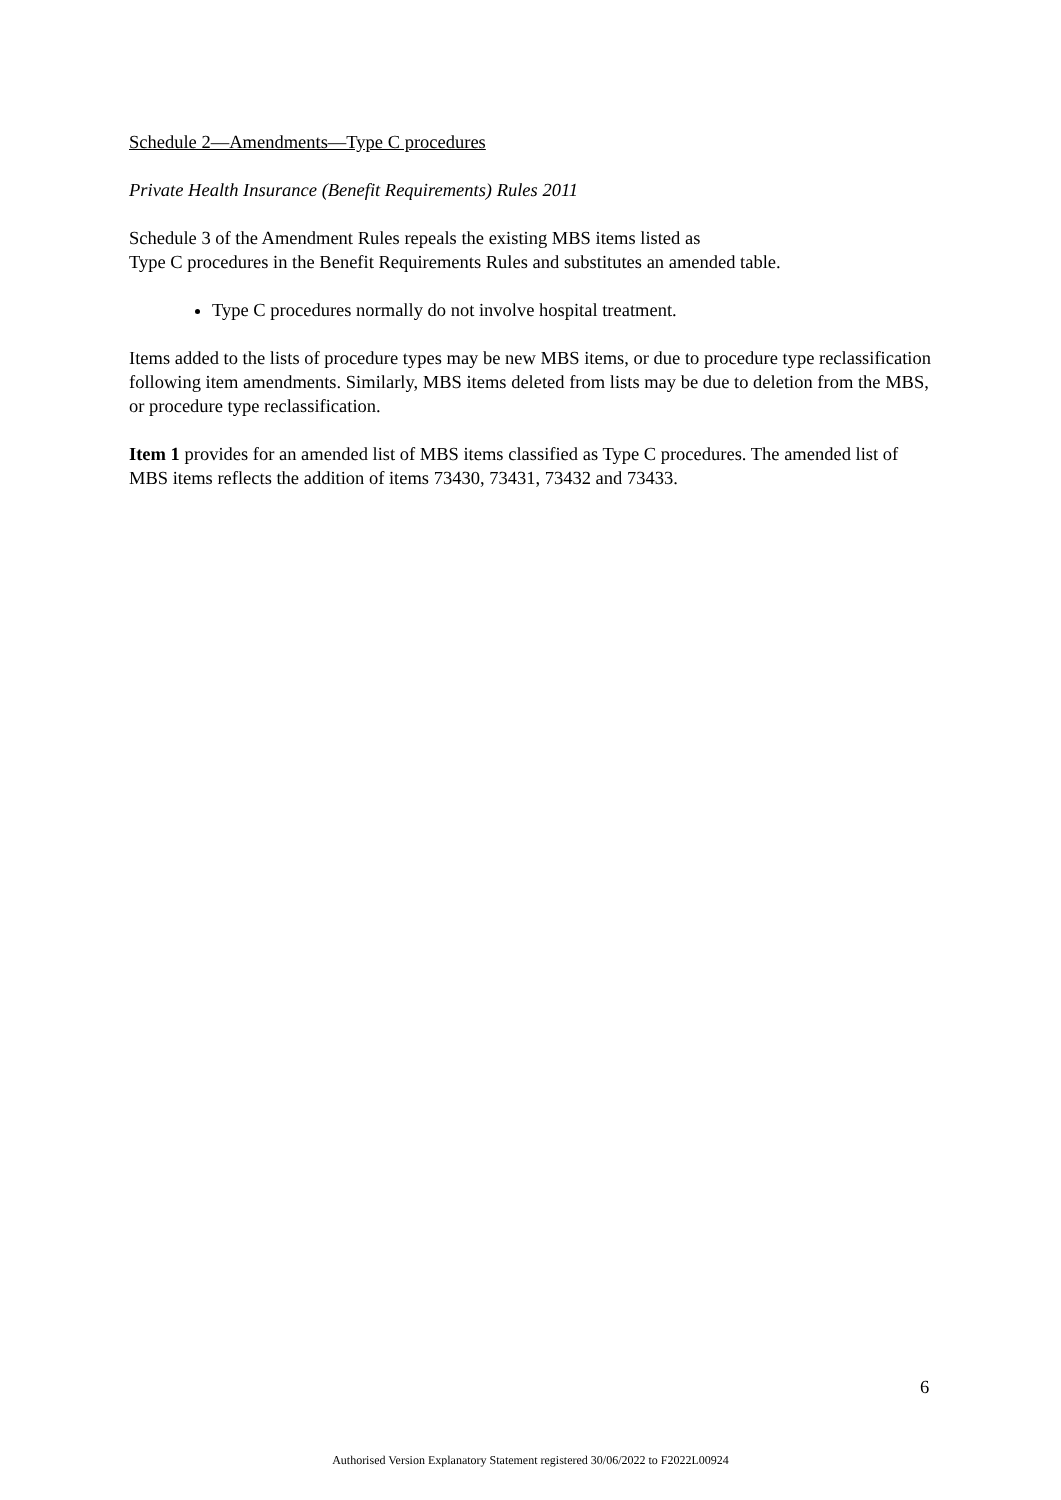Schedule 2—Amendments—Type C procedures
Private Health Insurance (Benefit Requirements) Rules 2011
Schedule 3 of the Amendment Rules repeals the existing MBS items listed as
Type C procedures in the Benefit Requirements Rules and substitutes an amended table.
Type C procedures normally do not involve hospital treatment.
Items added to the lists of procedure types may be new MBS items, or due to procedure type reclassification following item amendments. Similarly, MBS items deleted from lists may be due to deletion from the MBS, or procedure type reclassification.
Item 1 provides for an amended list of MBS items classified as Type C procedures. The amended list of MBS items reflects the addition of items 73430, 73431, 73432 and 73433.
6
Authorised Version Explanatory Statement registered 30/06/2022 to F2022L00924